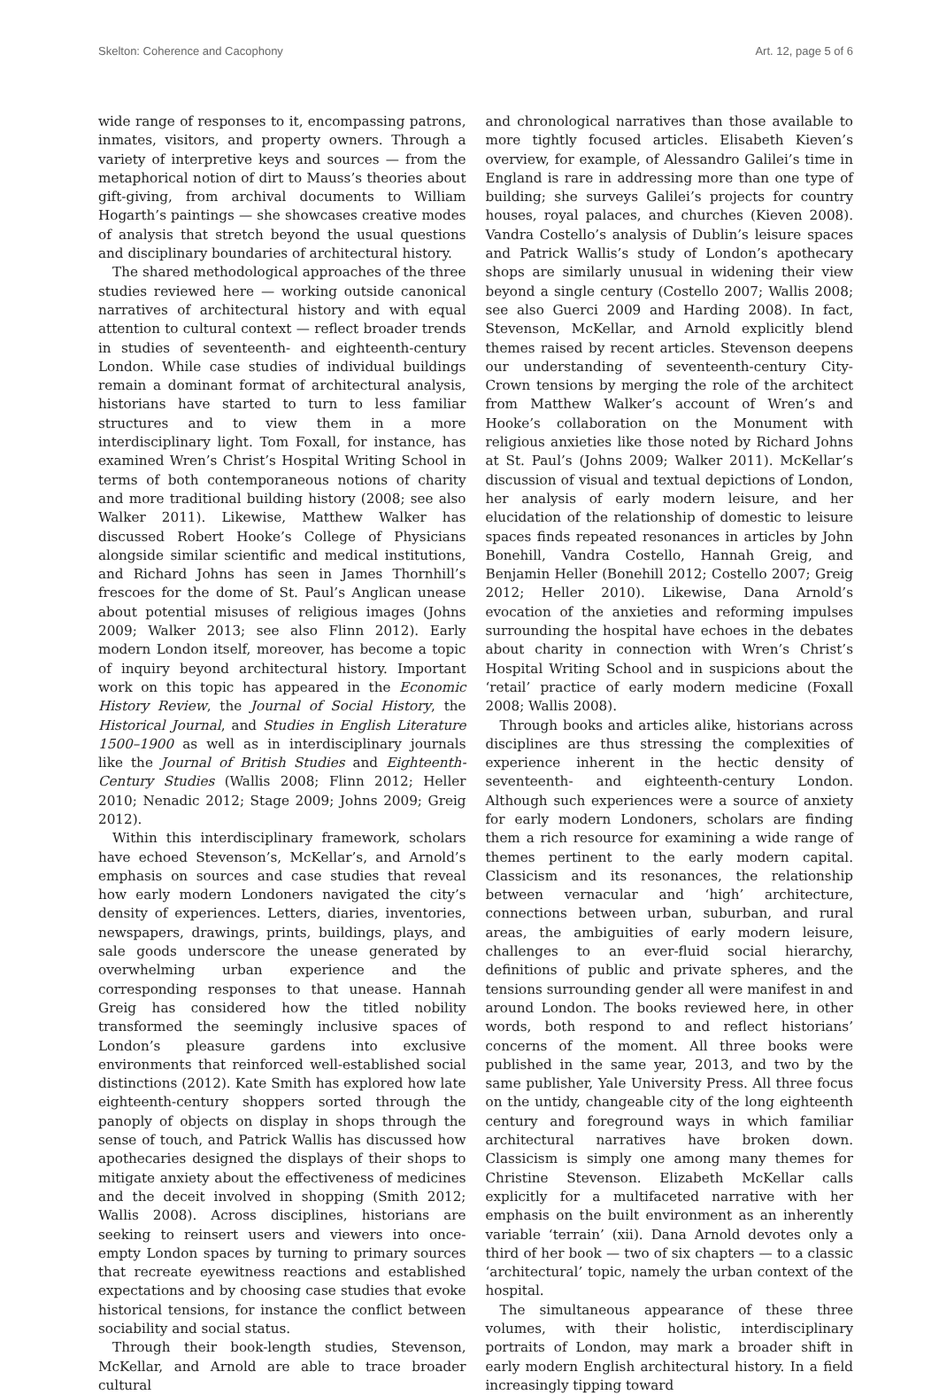Skelton: Coherence and Cacophony Art. 12, page 5 of 6
wide range of responses to it, encompassing patrons, inmates, visitors, and property owners. Through a variety of interpretive keys and sources — from the metaphorical notion of dirt to Mauss’s theories about gift-giving, from archival documents to William Hogarth’s paintings — she showcases creative modes of analysis that stretch beyond the usual questions and disciplinary boundaries of architectural history.
The shared methodological approaches of the three studies reviewed here — working outside canonical narratives of architectural history and with equal attention to cultural context — reflect broader trends in studies of seventeenth- and eighteenth-century London. While case studies of individual buildings remain a dominant format of architectural analysis, historians have started to turn to less familiar structures and to view them in a more interdisciplinary light. Tom Foxall, for instance, has examined Wren’s Christ’s Hospital Writing School in terms of both contemporaneous notions of charity and more traditional building history (2008; see also Walker 2011). Likewise, Matthew Walker has discussed Robert Hooke’s College of Physicians alongside similar scientific and medical institutions, and Richard Johns has seen in James Thornhill’s frescoes for the dome of St. Paul’s Anglican unease about potential misuses of religious images (Johns 2009; Walker 2013; see also Flinn 2012). Early modern London itself, moreover, has become a topic of inquiry beyond architectural history. Important work on this topic has appeared in the Economic History Review, the Journal of Social History, the Historical Journal, and Studies in English Literature 1500–1900 as well as in interdisciplinary journals like the Journal of British Studies and Eighteenth-Century Studies (Wallis 2008; Flinn 2012; Heller 2010; Nenadic 2012; Stage 2009; Johns 2009; Greig 2012).
Within this interdisciplinary framework, scholars have echoed Stevenson’s, McKellar’s, and Arnold’s emphasis on sources and case studies that reveal how early modern Londoners navigated the city’s density of experiences. Letters, diaries, inventories, newspapers, drawings, prints, buildings, plays, and sale goods underscore the unease generated by overwhelming urban experience and the corresponding responses to that unease. Hannah Greig has considered how the titled nobility transformed the seemingly inclusive spaces of London’s pleasure gardens into exclusive environments that reinforced well-established social distinctions (2012). Kate Smith has explored how late eighteenth-century shoppers sorted through the panoply of objects on display in shops through the sense of touch, and Patrick Wallis has discussed how apothecaries designed the displays of their shops to mitigate anxiety about the effectiveness of medicines and the deceit involved in shopping (Smith 2012; Wallis 2008). Across disciplines, historians are seeking to reinsert users and viewers into once-empty London spaces by turning to primary sources that recreate eyewitness reactions and established expectations and by choosing case studies that evoke historical tensions, for instance the conflict between sociability and social status.
Through their book-length studies, Stevenson, McKellar, and Arnold are able to trace broader cultural
and chronological narratives than those available to more tightly focused articles. Elisabeth Kieven’s overview, for example, of Alessandro Galilei’s time in England is rare in addressing more than one type of building; she surveys Galilei’s projects for country houses, royal palaces, and churches (Kieven 2008). Vandra Costello’s analysis of Dublin’s leisure spaces and Patrick Wallis’s study of London’s apothecary shops are similarly unusual in widening their view beyond a single century (Costello 2007; Wallis 2008; see also Guerci 2009 and Harding 2008). In fact, Stevenson, McKellar, and Arnold explicitly blend themes raised by recent articles. Stevenson deepens our understanding of seventeenth-century City-Crown tensions by merging the role of the architect from Matthew Walker’s account of Wren’s and Hooke’s collaboration on the Monument with religious anxieties like those noted by Richard Johns at St. Paul’s (Johns 2009; Walker 2011). McKellar’s discussion of visual and textual depictions of London, her analysis of early modern leisure, and her elucidation of the relationship of domestic to leisure spaces finds repeated resonances in articles by John Bonehill, Vandra Costello, Hannah Greig, and Benjamin Heller (Bonehill 2012; Costello 2007; Greig 2012; Heller 2010). Likewise, Dana Arnold’s evocation of the anxieties and reforming impulses surrounding the hospital have echoes in the debates about charity in connection with Wren’s Christ’s Hospital Writing School and in suspicions about the ‘retail’ practice of early modern medicine (Foxall 2008; Wallis 2008).
Through books and articles alike, historians across disciplines are thus stressing the complexities of experience inherent in the hectic density of seventeenth- and eighteenth-century London. Although such experiences were a source of anxiety for early modern Londoners, scholars are finding them a rich resource for examining a wide range of themes pertinent to the early modern capital. Classicism and its resonances, the relationship between vernacular and ‘high’ architecture, connections between urban, suburban, and rural areas, the ambiguities of early modern leisure, challenges to an ever-fluid social hierarchy, definitions of public and private spheres, and the tensions surrounding gender all were manifest in and around London. The books reviewed here, in other words, both respond to and reflect historians’ concerns of the moment. All three books were published in the same year, 2013, and two by the same publisher, Yale University Press. All three focus on the untidy, changeable city of the long eighteenth century and foreground ways in which familiar architectural narratives have broken down. Classicism is simply one among many themes for Christine Stevenson. Elizabeth McKellar calls explicitly for a multifaceted narrative with her emphasis on the built environment as an inherently variable ‘terrain’ (xii). Dana Arnold devotes only a third of her book — two of six chapters — to a classic ‘architectural’ topic, namely the urban context of the hospital.
The simultaneous appearance of these three volumes, with their holistic, interdisciplinary portraits of London, may mark a broader shift in early modern English architectural history. In a field increasingly tipping toward